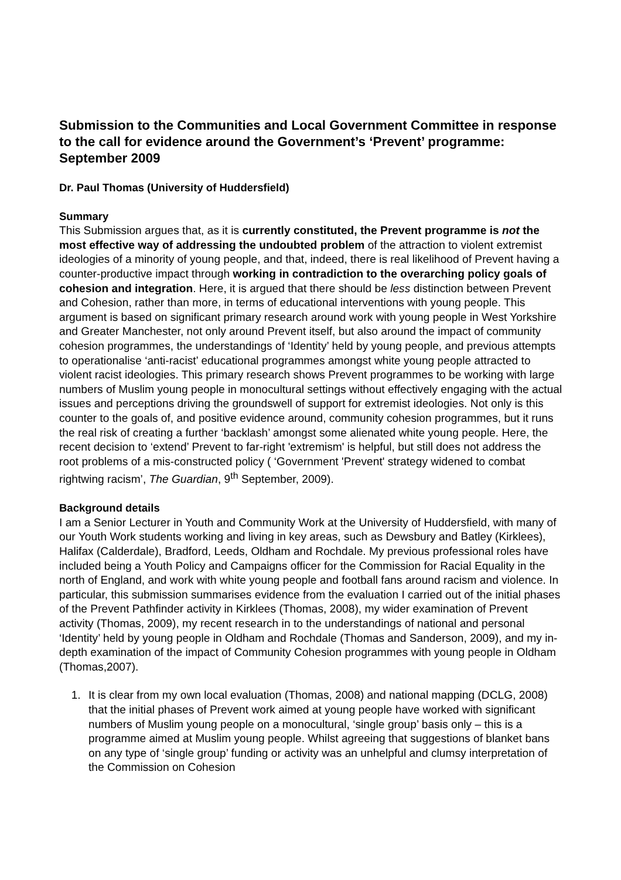Submission to the Communities and Local Government Committee in response to the call for evidence around the Government’s ‘Prevent’ programme: September 2009
Dr. Paul Thomas (University of Huddersfield)
Summary
This Submission argues that, as it is currently constituted, the Prevent programme is not the most effective way of addressing the undoubted problem of the attraction to violent extremist ideologies of a minority of young people, and that, indeed, there is real likelihood of Prevent having a counter-productive impact through working in contradiction to the overarching policy goals of cohesion and integration. Here, it is argued that there should be less distinction between Prevent and Cohesion, rather than more, in terms of educational interventions with young people. This argument is based on significant primary research around work with young people in West Yorkshire and Greater Manchester, not only around Prevent itself, but also around the impact of community cohesion programmes, the understandings of ‘Identity’ held by young people, and previous attempts to operationalise ‘anti-racist’ educational programmes amongst white young people attracted to violent racist ideologies. This primary research shows Prevent programmes to be working with large numbers of Muslim young people in monocultural settings without effectively engaging with the actual issues and perceptions driving the groundswell of support for extremist ideologies. Not only is this counter to the goals of, and positive evidence around, community cohesion programmes, but it runs the real risk of creating a further ‘backlash’ amongst some alienated white young people. Here, the recent decision to ‘extend’ Prevent to far-right 'extremism' is helpful, but still does not address the root problems of a mis-constructed policy ( ‘Government 'Prevent' strategy widened to combat rightwing racism’, The Guardian, 9<sup>th</sup> September, 2009).
Background details
I am a Senior Lecturer in Youth and Community Work at the University of Huddersfield, with many of our Youth Work students working and living in key areas, such as Dewsbury and Batley (Kirklees), Halifax (Calderdale), Bradford, Leeds, Oldham and Rochdale. My previous professional roles have included being a Youth Policy and Campaigns officer for the Commission for Racial Equality in the north of England, and work with white young people and football fans around racism and violence. In particular, this submission summarises evidence from the evaluation I carried out of the initial phases of the Prevent Pathfinder activity in Kirklees (Thomas, 2008), my wider examination of Prevent activity (Thomas, 2009), my recent research in to the understandings of national and personal ‘Identity’ held by young people in Oldham and Rochdale (Thomas and Sanderson, 2009), and my in-depth examination of the impact of Community Cohesion programmes with young people in Oldham (Thomas,2007).
1. It is clear from my own local evaluation (Thomas, 2008) and national mapping (DCLG, 2008) that the initial phases of Prevent work aimed at young people have worked with significant numbers of Muslim young people on a monocultural, ‘single group’ basis only – this is a programme aimed at Muslim young people. Whilst agreeing that suggestions of blanket bans on any type of ‘single group’ funding or activity was an unhelpful and clumsy interpretation of the Commission on Cohesion